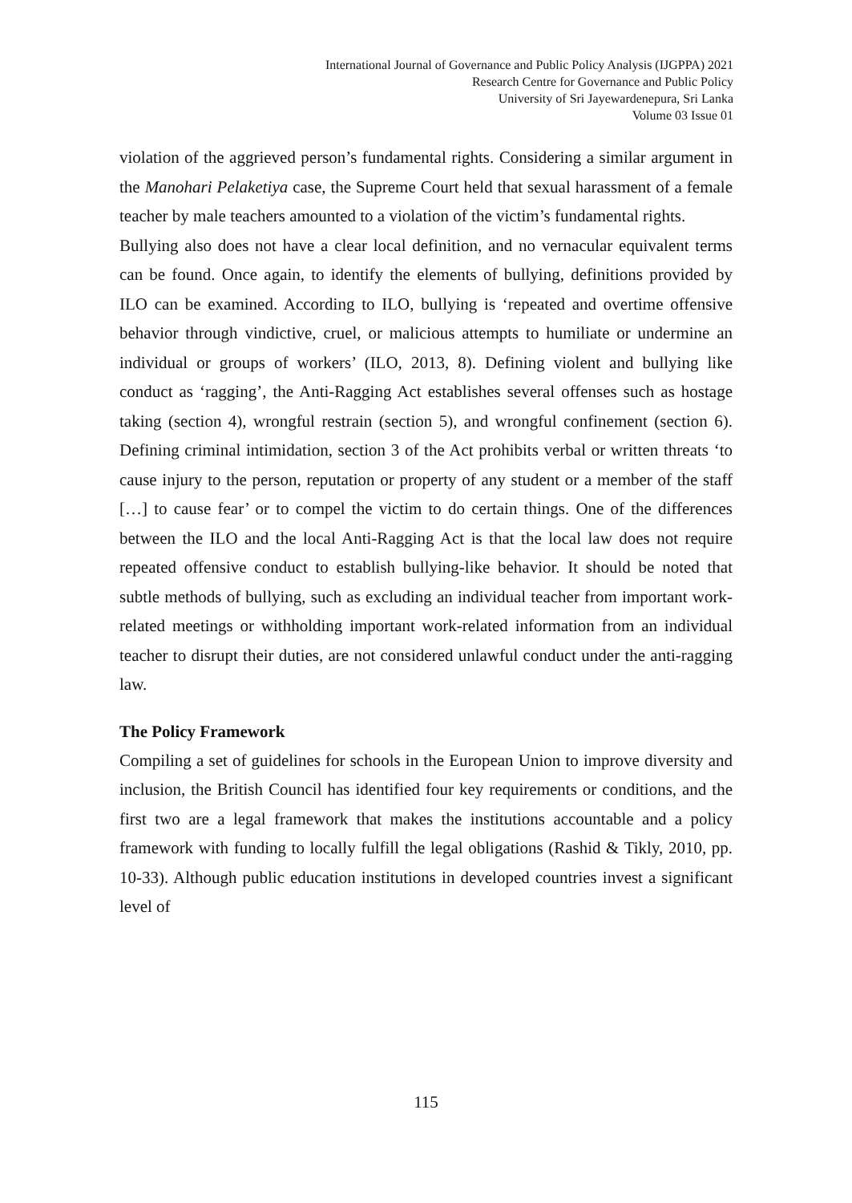International Journal of Governance and Public Policy Analysis (IJGPPA) 2021
Research Centre for Governance and Public Policy
University of Sri Jayewardenepura, Sri Lanka
Volume 03 Issue 01
violation of the aggrieved person’s fundamental rights. Considering a similar argument in the Manohari Pelaketiya case, the Supreme Court held that sexual harassment of a female teacher by male teachers amounted to a violation of the victim’s fundamental rights.
Bullying also does not have a clear local definition, and no vernacular equivalent terms can be found. Once again, to identify the elements of bullying, definitions provided by ILO can be examined. According to ILO, bullying is ‘repeated and overtime offensive behavior through vindictive, cruel, or malicious attempts to humiliate or undermine an individual or groups of workers’ (ILO, 2013, 8). Defining violent and bullying like conduct as ‘ragging’, the Anti-Ragging Act establishes several offenses such as hostage taking (section 4), wrongful restrain (section 5), and wrongful confinement (section 6). Defining criminal intimidation, section 3 of the Act prohibits verbal or written threats ‘to cause injury to the person, reputation or property of any student or a member of the staff […] to cause fear’ or to compel the victim to do certain things. One of the differences between the ILO and the local Anti-Ragging Act is that the local law does not require repeated offensive conduct to establish bullying-like behavior. It should be noted that subtle methods of bullying, such as excluding an individual teacher from important work-related meetings or withholding important work-related information from an individual teacher to disrupt their duties, are not considered unlawful conduct under the anti-ragging law.
The Policy Framework
Compiling a set of guidelines for schools in the European Union to improve diversity and inclusion, the British Council has identified four key requirements or conditions, and the first two are a legal framework that makes the institutions accountable and a policy framework with funding to locally fulfill the legal obligations (Rashid & Tikly, 2010, pp. 10-33). Although public education institutions in developed countries invest a significant level of
115